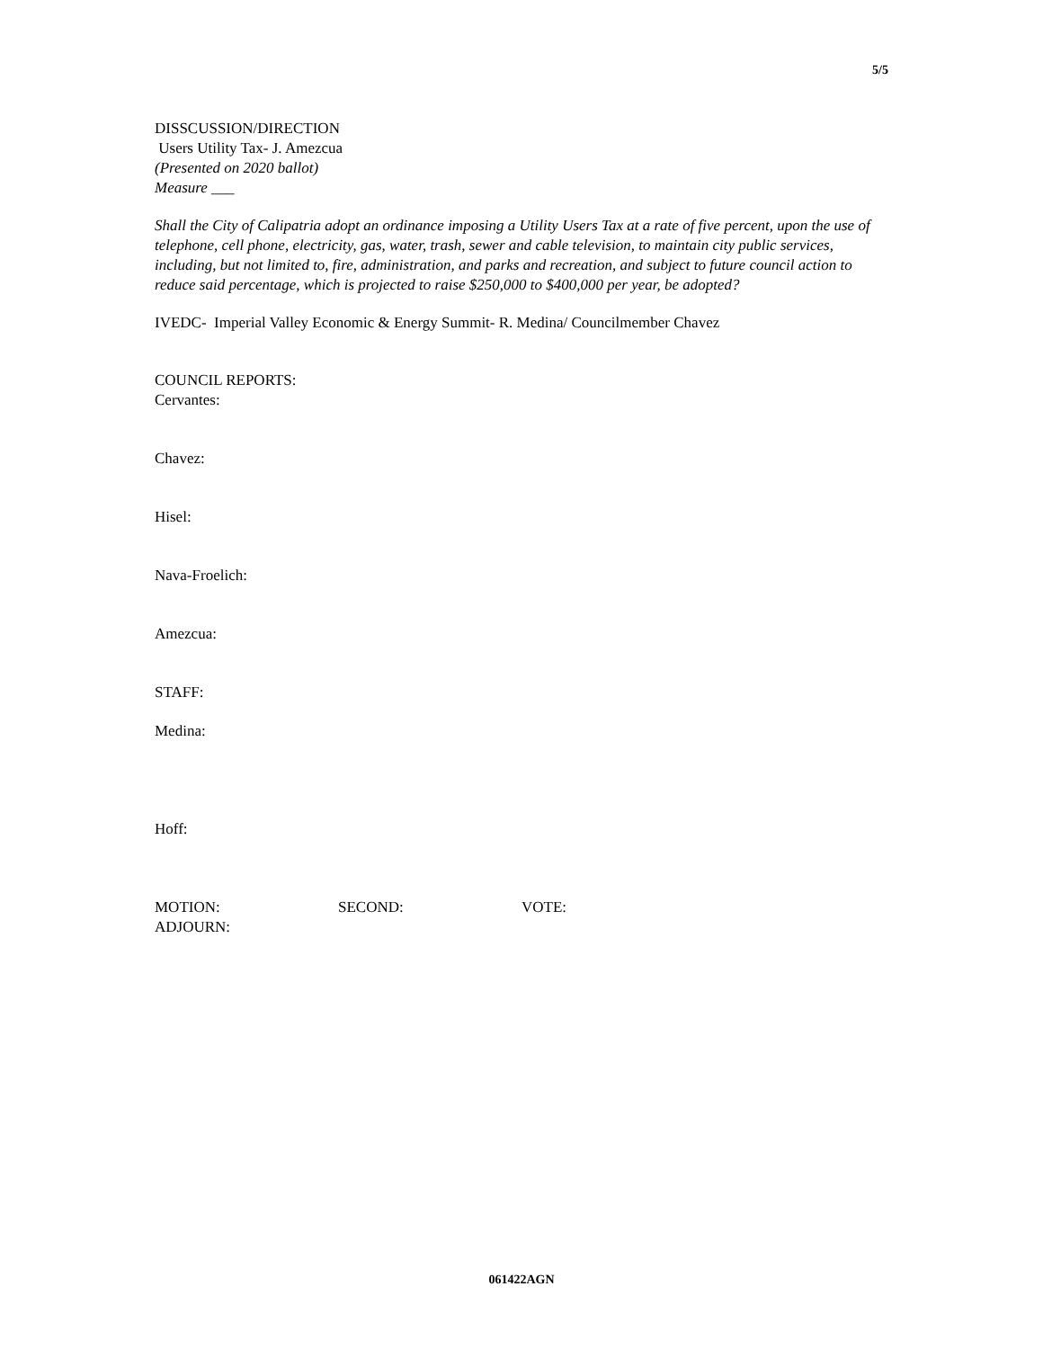5/5
DISSCUSSION/DIRECTION
Users Utility Tax- J. Amezcua
(Presented on 2020 ballot)
Measure ___
Shall the City of Calipatria adopt an ordinance imposing a Utility Users Tax at a rate of five percent, upon the use of telephone, cell phone, electricity, gas, water, trash, sewer and cable television, to maintain city public services, including, but not limited to, fire, administration, and parks and recreation, and subject to future council action to reduce said percentage, which is projected to raise $250,000 to $400,000 per year, be adopted?
IVEDC- Imperial Valley Economic & Energy Summit- R. Medina/ Councilmember Chavez
COUNCIL REPORTS:
Cervantes:
Chavez:
Hisel:
Nava-Froelich:
Amezcua:
STAFF:
Medina:
Hoff:
MOTION: SECOND: VOTE:
ADJOURN:
061422AGN